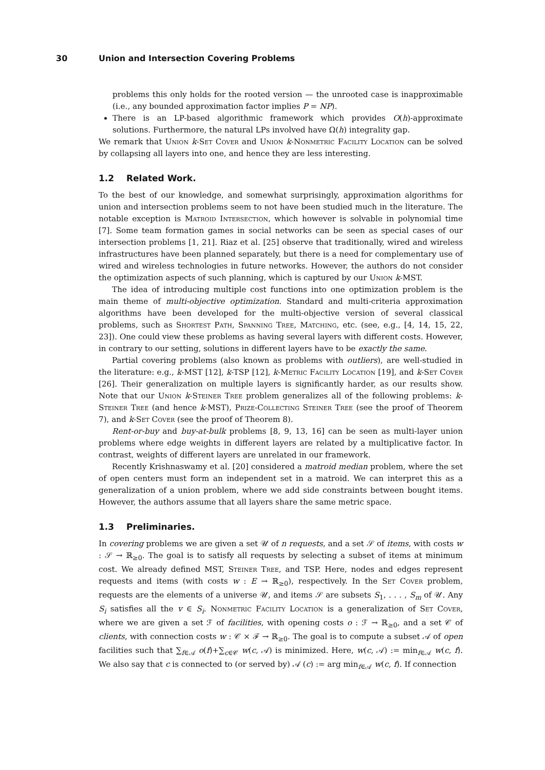30 Union and Intersection Covering Problems
problems this only holds for the rooted version — the unrooted case is inapproximable (i.e., any bounded approximation factor implies P = NP).
There is an LP-based algorithmic framework which provides O(h)-approximate solutions. Furthermore, the natural LPs involved have Ω(h) integrality gap.
We remark that Union k-Set Cover and Union k-Nonmetric Facility Location can be solved by collapsing all layers into one, and hence they are less interesting.
1.2 Related Work.
To the best of our knowledge, and somewhat surprisingly, approximation algorithms for union and intersection problems seem to not have been studied much in the literature. The notable exception is Matroid Intersection, which however is solvable in polynomial time [7]. Some team formation games in social networks can be seen as special cases of our intersection problems [1, 21]. Riaz et al. [25] observe that traditionally, wired and wireless infrastructures have been planned separately, but there is a need for complementary use of wired and wireless technologies in future networks. However, the authors do not consider the optimization aspects of such planning, which is captured by our Union k-MST.
The idea of introducing multiple cost functions into one optimization problem is the main theme of multi-objective optimization. Standard and multi-criteria approximation algorithms have been developed for the multi-objective version of several classical problems, such as Shortest Path, Spanning Tree, Matching, etc. (see, e.g., [4, 14, 15, 22, 23]). One could view these problems as having several layers with different costs. However, in contrary to our setting, solutions in different layers have to be exactly the same.
Partial covering problems (also known as problems with outliers), are well-studied in the literature: e.g., k-MST [12], k-TSP [12], k-Metric Facility Location [19], and k-Set Cover [26]. Their generalization on multiple layers is significantly harder, as our results show. Note that our Union k-Steiner Tree problem generalizes all of the following problems: k-Steiner Tree (and hence k-MST), Prize-Collecting Steiner Tree (see the proof of Theorem 7), and k-Set Cover (see the proof of Theorem 8).
Rent-or-buy and buy-at-bulk problems [8, 9, 13, 16] can be seen as multi-layer union problems where edge weights in different layers are related by a multiplicative factor. In contrast, weights of different layers are unrelated in our framework.
Recently Krishnaswamy et al. [20] considered a matroid median problem, where the set of open centers must form an independent set in a matroid. We can interpret this as a generalization of a union problem, where we add side constraints between bought items. However, the authors assume that all layers share the same metric space.
1.3 Preliminaries.
In covering problems we are given a set 𝒰 of n requests, and a set 𝒮 of items, with costs w : 𝒮 → ℝ<sub>≥0</sub>. The goal is to satisfy all requests by selecting a subset of items at minimum cost. We already defined MST, Steiner Tree, and TSP. Here, nodes and edges represent requests and items (with costs w : E → ℝ<sub>≥0</sub>), respectively. In the Set Cover problem, requests are the elements of a universe 𝒰, and items 𝒮 are subsets S<sub>1</sub>, . . . , S<sub>m</sub> of 𝒰. Any S<sub>i</sub> satisfies all the v ∈ S<sub>i</sub>. Nonmetric Facility Location is a generalization of Set Cover, where we are given a set ℱ of facilities, with opening costs o : ℱ → ℝ<sub>≥0</sub>, and a set 𝒞 of clients, with connection costs w : 𝒞 × ℱ → ℝ<sub>≥0</sub>. The goal is to compute a subset 𝒜 of open facilities such that ∑<sub>f∈𝒜</sub> o(f)+∑<sub>c∈𝒞</sub> w(c, 𝒜) is minimized. Here, w(c, 𝒜) := min<sub>f∈𝒜</sub> w(c, f). We also say that c is connected to (or served by) 𝒜 (c) := arg min<sub>f∈𝒜</sub> w(c, f). If connection